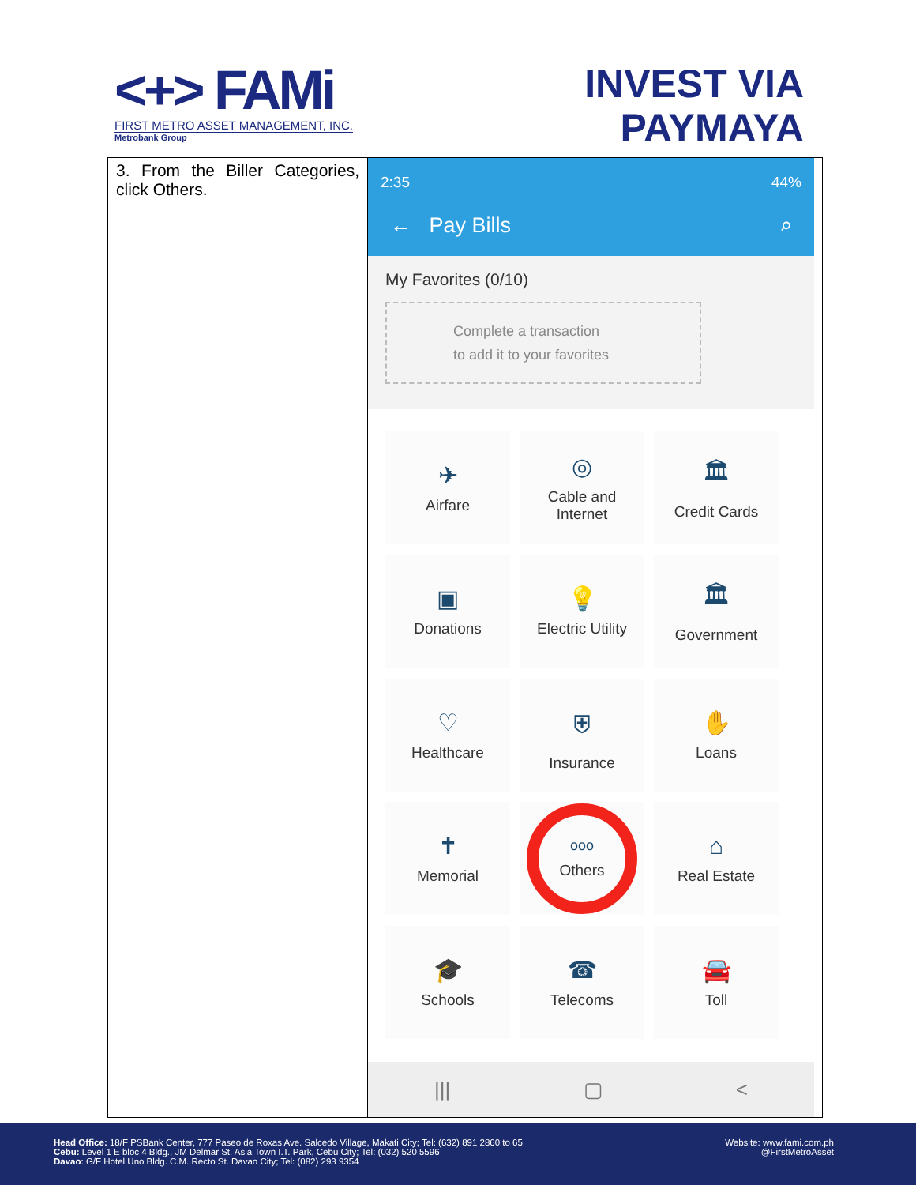<+> FAMi
FIRST METRO ASSET MANAGEMENT, INC.
Metrobank Group
INVEST VIA
PAYMAYA
| 3. From the Biller Categories, click Others. | 2:35 44% ← Pay Bills ⌕ My Favorites (0/10) Complete a transaction to add it to your favorites ✈ Airfare ◎ Cable and Internet 🏛 Credit Cards ▣ Donations 💡 Electric Utility 🏛 Government ♡ Healthcare ⛨ Insurance ✋ Loans ✝ Memorial ooo Others ⌂ Real Estate 🎓 Schools ☎ Telecoms 🚘 Toll /// ▢ < |
Head Office: 18/F PSBank Center, 777 Paseo de Roxas Ave. Salcedo Village, Makati City; Tel: (632) 891 2860 to 65
Cebu: Level 1 E bloc 4 Bldg., JM Delmar St. Asia Town I.T. Park, Cebu City; Tel: (032) 520 5596
Davao: G/F Hotel Uno Bldg. C.M. Recto St. Davao City; Tel: (082) 293 9354
Website: www.fami.com.ph
@FirstMetroAsset